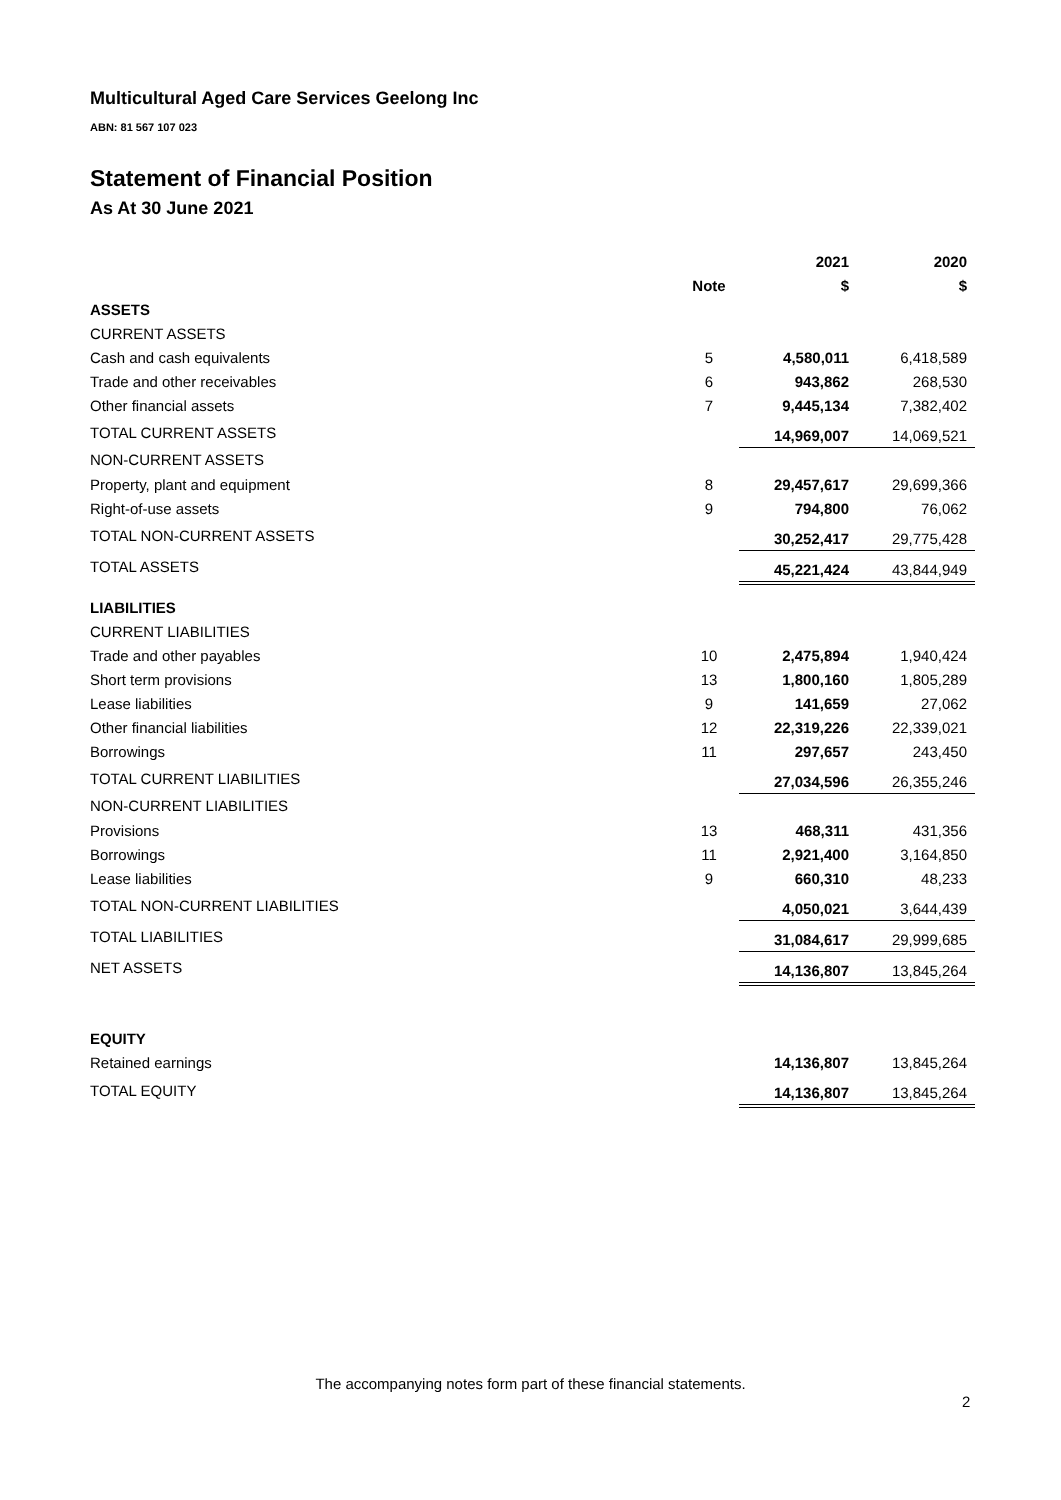Multicultural Aged Care Services Geelong Inc
ABN: 81 567 107 023
Statement of Financial Position
As At 30 June 2021
| | | 2021 | 2020 |
| --- | --- | --- | --- |
| | Note | $ | $ |
| ASSETS | | | |
| CURRENT ASSETS | | | |
| Cash and cash equivalents | 5 | 4,580,011 | 6,418,589 |
| Trade and other receivables | 6 | 943,862 | 268,530 |
| Other financial assets | 7 | 9,445,134 | 7,382,402 |
| TOTAL CURRENT ASSETS | | 14,969,007 | 14,069,521 |
| NON-CURRENT ASSETS | | | |
| Property, plant and equipment | 8 | 29,457,617 | 29,699,366 |
| Right-of-use assets | 9 | 794,800 | 76,062 |
| TOTAL NON-CURRENT ASSETS | | 30,252,417 | 29,775,428 |
| TOTAL ASSETS | | 45,221,424 | 43,844,949 |
| LIABILITIES | | | |
| CURRENT LIABILITIES | | | |
| Trade and other payables | 10 | 2,475,894 | 1,940,424 |
| Short term provisions | 13 | 1,800,160 | 1,805,289 |
| Lease liabilities | 9 | 141,659 | 27,062 |
| Other financial liabilities | 12 | 22,319,226 | 22,339,021 |
| Borrowings | 11 | 297,657 | 243,450 |
| TOTAL CURRENT LIABILITIES | | 27,034,596 | 26,355,246 |
| NON-CURRENT LIABILITIES | | | |
| Provisions | 13 | 468,311 | 431,356 |
| Borrowings | 11 | 2,921,400 | 3,164,850 |
| Lease liabilities | 9 | 660,310 | 48,233 |
| TOTAL NON-CURRENT LIABILITIES | | 4,050,021 | 3,644,439 |
| TOTAL LIABILITIES | | 31,084,617 | 29,999,685 |
| NET ASSETS | | 14,136,807 | 13,845,264 |
| EQUITY | | | |
| Retained earnings | | 14,136,807 | 13,845,264 |
| TOTAL EQUITY | | 14,136,807 | 13,845,264 |
The accompanying notes form part of these financial statements.
2